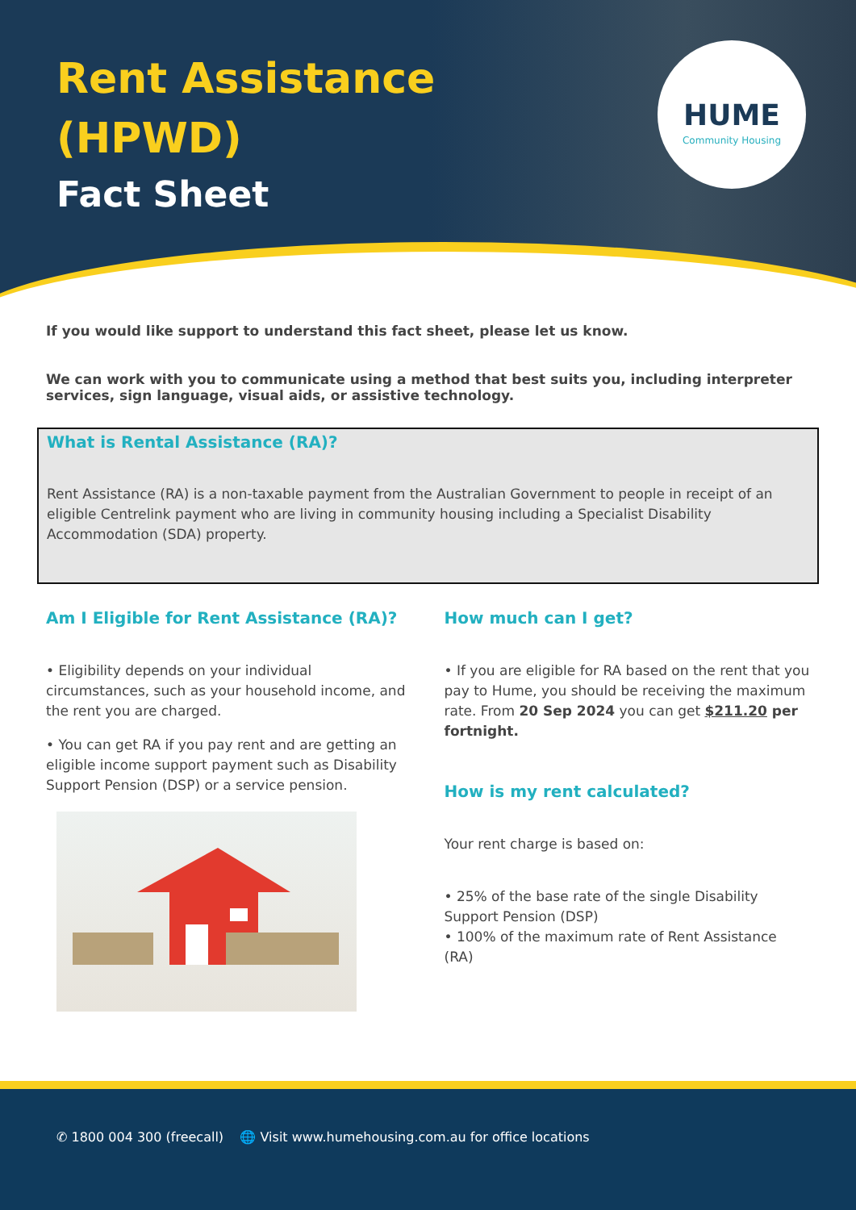Rent Assistance
(HPWD)
Fact Sheet
HUME
Community Housing
If you would like support to understand this fact sheet, please let us know.
We can work with you to communicate using a method that best suits you, including interpreter services, sign language, visual aids, or assistive technology.
What is Rental Assistance (RA)?
Rent Assistance (RA) is a non-taxable payment from the Australian Government to people in receipt of an eligible Centrelink payment who are living in community housing including a Specialist Disability Accommodation (SDA) property.
Am I Eligible for Rent Assistance (RA)?
• Eligibility depends on your individual circumstances, such as your household income, and the rent you are charged.
• You can get RA if you pay rent and are getting an eligible income support payment such as Disability Support Pension (DSP) or a service pension.
How much can I get?
• If you are eligible for RA based on the rent that you pay to Hume, you should be receiving the maximum rate. From 20 Sep 2024 you can get $211.20 per fortnight.
How is my rent calculated?
Your rent charge is based on:
• 25% of the base rate of the single Disability Support Pension (DSP)
• 100% of the maximum rate of Rent Assistance (RA)
✆ 1800 004 300 (freecall) 🌐 Visit www.humehousing.com.au for office locations